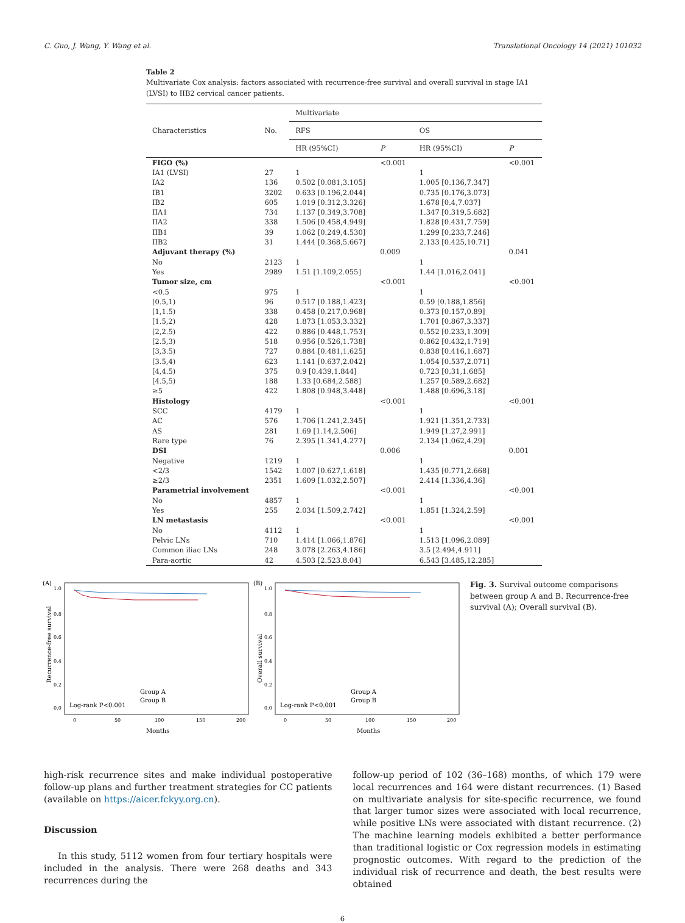C. Guo, J. Wang, Y. Wang et al. Translational Oncology 14 (2021) 101032
Table 2
Multivariate Cox analysis: factors associated with recurrence-free survival and overall survival in stage IA1 (LVSI) to IIB2 cervical cancer patients.
| Characteristics | No. | Multivariate | | | |
| --- | --- | --- | --- | --- | --- |
| | | RFS | | OS | |
| | | HR (95%CI) | P | HR (95%CI) | P |
| FIGO (%) | | | <0.001 | | <0.001 |
| IA1 (LVSI) | 27 | 1 | | 1 | |
| IA2 | 136 | 0.502 [0.081,3.105] | | 1.005 [0.136,7.347] | |
| IB1 | 3202 | 0.633 [0.196,2.044] | | 0.735 [0.176,3.073] | |
| IB2 | 605 | 1.019 [0.312,3.326] | | 1.678 [0.4,7.037] | |
| IIA1 | 734 | 1.137 [0.349,3.708] | | 1.347 [0.319,5.682] | |
| IIA2 | 338 | 1.506 [0.458,4.949] | | 1.828 [0.431,7.759] | |
| IIB1 | 39 | 1.062 [0.249,4.530] | | 1.299 [0.233,7.246] | |
| IIB2 | 31 | 1.444 [0.368,5.667] | | 2.133 [0.425,10.71] | |
| Adjuvant therapy (%) | | | 0.009 | | 0.041 |
| No | 2123 | 1 | | 1 | |
| Yes | 2989 | 1.51 [1.109,2.055] | | 1.44 [1.016,2.041] | |
| Tumor size, cm | | | <0.001 | | <0.001 |
| <0.5 | 975 | 1 | | 1 | |
| [0.5,1) | 96 | 0.517 [0.188,1.423] | | 0.59 [0.188,1.856] | |
| [1,1.5) | 338 | 0.458 [0.217,0.968] | | 0.373 [0.157,0.89] | |
| [1.5,2) | 428 | 1.873 [1.053,3.332] | | 1.701 [0.867,3.337] | |
| [2,2.5) | 422 | 0.886 [0.448,1.753] | | 0.552 [0.233,1.309] | |
| [2.5,3) | 518 | 0.956 [0.526,1.738] | | 0.862 [0.432,1.719] | |
| [3,3.5) | 727 | 0.884 [0.481,1.625] | | 0.838 [0.416,1.687] | |
| [3.5,4) | 623 | 1.141 [0.637,2.042] | | 1.054 [0.537,2.071] | |
| [4,4.5) | 375 | 0.9 [0.439,1.844] | | 0.723 [0.31,1.685] | |
| [4.5,5) | 188 | 1.33 [0.684,2.588] | | 1.257 [0.589,2.682] | |
| ≥5 | 422 | 1.808 [0.948,3.448] | | 1.488 [0.696,3.18] | |
| Histology | | | <0.001 | | <0.001 |
| SCC | 4179 | 1 | | 1 | |
| AC | 576 | 1.706 [1.241,2.345] | | 1.921 [1.351,2.733] | |
| AS | 281 | 1.69 [1.14,2.506] | | 1.949 [1.27,2.991] | |
| Rare type | 76 | 2.395 [1.341,4.277] | | 2.134 [1.062,4.29] | |
| DSI | | | 0.006 | | 0.001 |
| Negative | 1219 | 1 | | 1 | |
| <2/3 | 1542 | 1.007 [0.627,1.618] | | 1.435 [0.771,2.668] | |
| ≥2/3 | 2351 | 1.609 [1.032,2.507] | | 2.414 [1.336,4.36] | |
| Parametrial involvement | | | <0.001 | | <0.001 |
| No | 4857 | 1 | | 1 | |
| Yes | 255 | 2.034 [1.509,2.742] | | 1.851 [1.324,2.59] | |
| LN metastasis | | | <0.001 | | <0.001 |
| No | 4112 | 1 | | 1 | |
| Pelvic LNs | 710 | 1.414 [1.066,1.876] | | 1.513 [1.096,2.089] | |
| Common iliac LNs | 248 | 3.078 [2.263,4.186] | | 3.5 [2.494,4.911] | |
| Para-aortic | 42 | 4.503 [2.523.8.04] | | 6.543 [3.485,12.285] | |
(A)
1.0
0.8
0.6
0.4
0.2
0.0
Recurrence-free survival
Group A
Group B
Log-rank P<0.001
0
50
100
150
200
Months
(B)
1.0
0.8
0.6
0.4
0.2
0.0
Overall survival
Group A
Group B
Log-rank P<0.001
0
50
100
150
200
Months
Fig. 3. Survival outcome comparisons between group A and B. Recurrence-free survival (A); Overall survival (B).
high-risk recurrence sites and make individual postoperative follow-up plans and further treatment strategies for CC patients (available on https://aicer.fckyy.org.cn).
Discussion
In this study, 5112 women from four tertiary hospitals were included in the analysis. There were 268 deaths and 343 recurrences during the
follow-up period of 102 (36–168) months, of which 179 were local recurrences and 164 were distant recurrences. (1) Based on multivariate analysis for site-specific recurrence, we found that larger tumor sizes were associated with local recurrence, while positive LNs were associated with distant recurrence. (2) The machine learning models exhibited a better performance than traditional logistic or Cox regression models in estimating prognostic outcomes. With regard to the prediction of the individual risk of recurrence and death, the best results were obtained
6